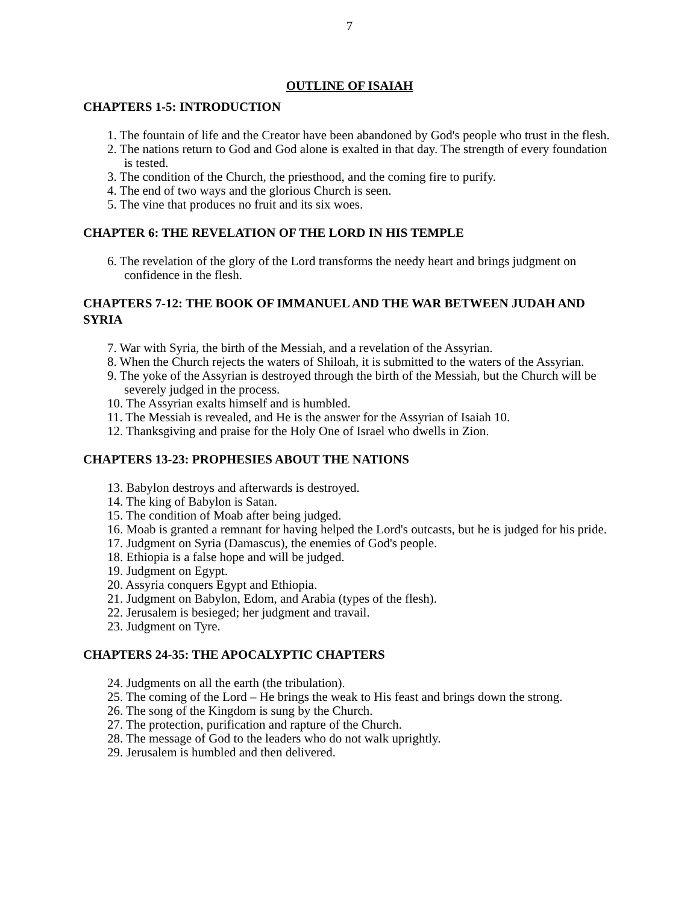7
OUTLINE OF ISAIAH
CHAPTERS 1-5: INTRODUCTION
1. The fountain of life and the Creator have been abandoned by God's people who trust in the flesh.
2. The nations return to God and God alone is exalted in that day. The strength of every foundation is tested.
3. The condition of the Church, the priesthood, and the coming fire to purify.
4. The end of two ways and the glorious Church is seen.
5. The vine that produces no fruit and its six woes.
CHAPTER 6: THE REVELATION OF THE LORD IN HIS TEMPLE
6. The revelation of the glory of the Lord transforms the needy heart and brings judgment on confidence in the flesh.
CHAPTERS 7-12: THE BOOK OF IMMANUEL AND THE WAR BETWEEN JUDAH AND SYRIA
7. War with Syria, the birth of the Messiah, and a revelation of the Assyrian.
8. When the Church rejects the waters of Shiloah, it is submitted to the waters of the Assyrian.
9. The yoke of the Assyrian is destroyed through the birth of the Messiah, but the Church will be severely judged in the process.
10. The Assyrian exalts himself and is humbled.
11. The Messiah is revealed, and He is the answer for the Assyrian of Isaiah 10.
12. Thanksgiving and praise for the Holy One of Israel who dwells in Zion.
CHAPTERS 13-23: PROPHESIES ABOUT THE NATIONS
13. Babylon destroys and afterwards is destroyed.
14. The king of Babylon is Satan.
15. The condition of Moab after being judged.
16. Moab is granted a remnant for having helped the Lord's outcasts, but he is judged for his pride.
17. Judgment on Syria (Damascus), the enemies of God's people.
18. Ethiopia is a false hope and will be judged.
19. Judgment on Egypt.
20. Assyria conquers Egypt and Ethiopia.
21. Judgment on Babylon, Edom, and Arabia (types of the flesh).
22. Jerusalem is besieged; her judgment and travail.
23. Judgment on Tyre.
CHAPTERS 24-35: THE APOCALYPTIC CHAPTERS
24. Judgments on all the earth (the tribulation).
25. The coming of the Lord – He brings the weak to His feast and brings down the strong.
26. The song of the Kingdom is sung by the Church.
27. The protection, purification and rapture of the Church.
28. The message of God to the leaders who do not walk uprightly.
29. Jerusalem is humbled and then delivered.